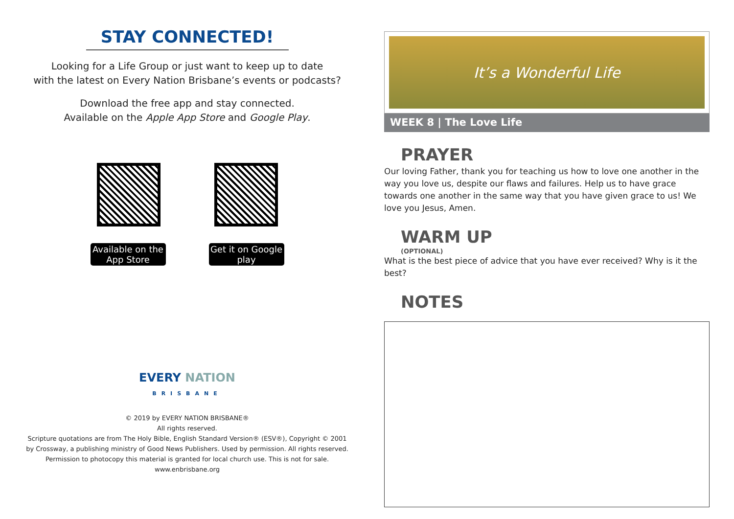STAY CONNECTED!
Looking for a Life Group or just want to keep up to date
with the latest on Every Nation Brisbane’s events or podcasts?
Download the free app and stay connected.
Available on the Apple App Store and Google Play.
Available on the App Store
Get it on Google play
EVERY NATION
BRISBANE
© 2019 by EVERY NATION BRISBANE®
All rights reserved.
Scripture quotations are from The Holy Bible, English Standard Version® (ESV®), Copyright © 2001
by Crossway, a publishing ministry of Good News Publishers. Used by permission. All rights reserved.
Permission to photocopy this material is granted for local church use. This is not for sale.
www.enbrisbane.org
It’s a Wonderful Life
WEEK 8 | The Love Life
PRAYER
Our loving Father, thank you for teaching us how to love one another in the way you love us, despite our flaws and failures. Help us to have grace towards one another in the same way that you have given grace to us! We love you Jesus, Amen.
WARM UP
(OPTIONAL)
What is the best piece of advice that you have ever received? Why is it the best?
NOTES